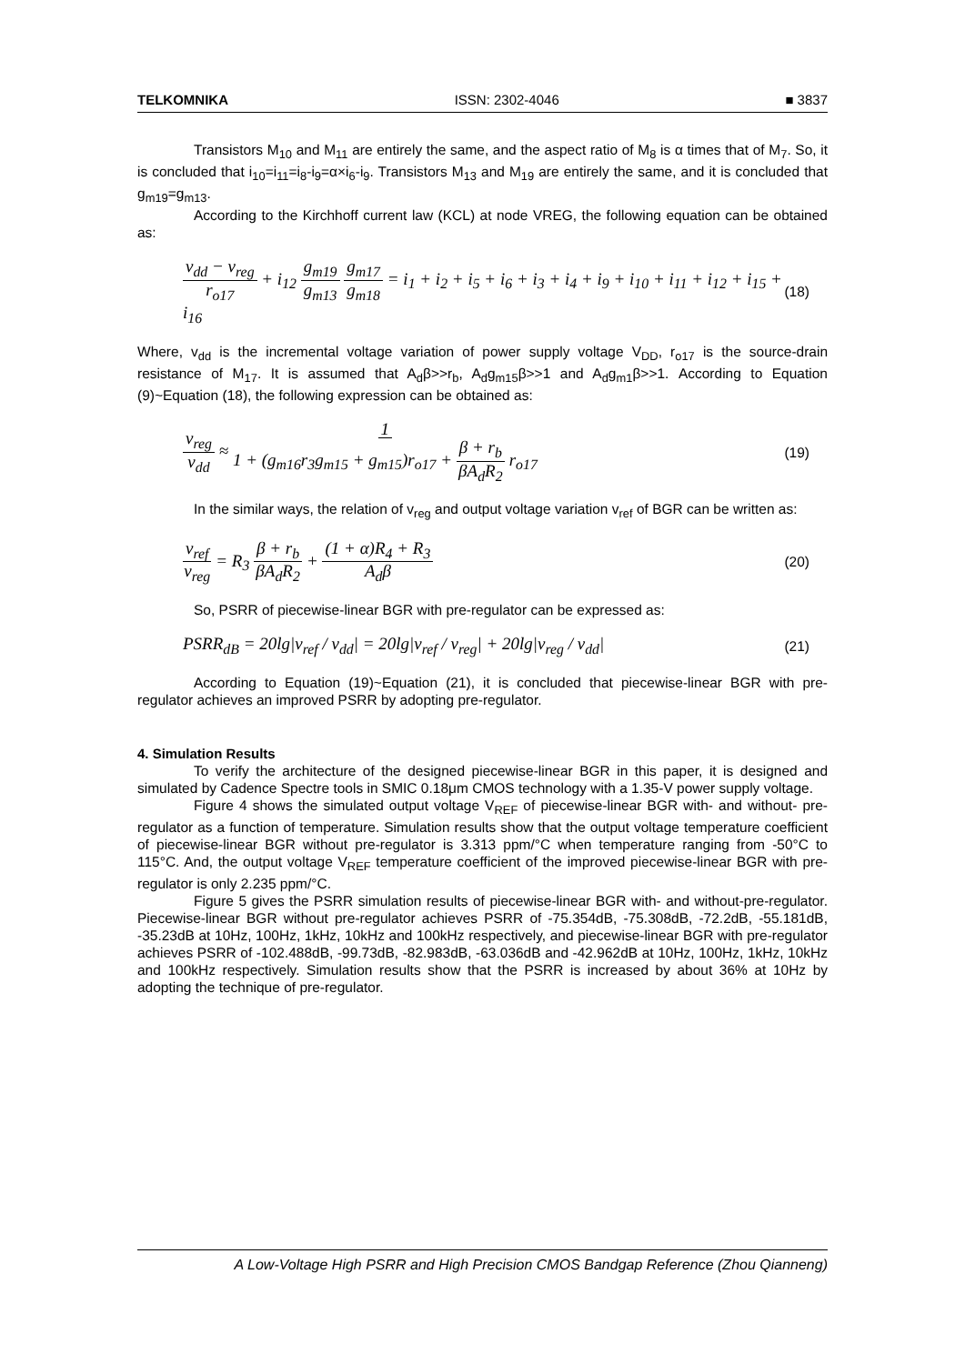TELKOMNIKA ISSN: 2302-4046 ■ 3837
Transistors M<sub>10</sub> and M<sub>11</sub> are entirely the same, and the aspect ratio of M<sub>8</sub> is α times that of M<sub>7</sub>. So, it is concluded that i<sub>10</sub>=i<sub>11</sub>=i<sub>8</sub>-i<sub>9</sub>=α×i<sub>6</sub>-i<sub>9</sub>. Transistors M<sub>13</sub> and M<sub>19</sub> are entirely the same, and it is concluded that g<sub>m19</sub>=g<sub>m13</sub>.
According to the Kirchhoff current law (KCL) at node VREG, the following equation can be obtained as:
v<sub>dd</sub> − v<sub>reg</sub> r<sub>o17</sub> + i<sub>12</sub> g<sub>m19</sub> g<sub>m13</sub> g<sub>m17</sub> g<sub>m18</sub> = i<sub>1</sub> + i<sub>2</sub> + i<sub>5</sub> + i<sub>6</sub> + i<sub>3</sub> + i<sub>4</sub> + i<sub>9</sub> + i<sub>10</sub> + i<sub>11</sub> + i<sub>12</sub> + i<sub>15</sub> + i<sub>16</sub> (18)
Where, v<sub>dd</sub> is the incremental voltage variation of power supply voltage V<sub>DD</sub>, r<sub>o17</sub> is the source-drain resistance of M<sub>17</sub>. It is assumed that A<sub>d</sub>β>>r<sub>b</sub>, A<sub>d</sub>g<sub>m15</sub>β>>1 and A<sub>d</sub>g<sub>m1</sub>β>>1. According to Equation (9)~Equation (18), the following expression can be obtained as:
v<sub>reg</sub> v<sub>dd</sub> ≈ 1 1 + (g<sub>m16</sub>r<sub>3</sub>g<sub>m15</sub> + g<sub>m15</sub>)r<sub>o17</sub> + β + r<sub>b</sub> βA<sub>d</sub>R<sub>2</sub> r<sub>o17</sub> (19)
In the similar ways, the relation of v<sub>reg</sub> and output voltage variation v<sub>ref</sub> of BGR can be written as:
v<sub>ref</sub> v<sub>reg</sub> = R<sub>3</sub> β + r<sub>b</sub> βA<sub>d</sub>R<sub>2</sub> + (1 + α)R<sub>4</sub> + R<sub>3</sub> A<sub>d</sub>β (20)
So, PSRR of piecewise-linear BGR with pre-regulator can be expressed as:
PSRR<sub>dB</sub> = 20lg|v<sub>ref</sub> / v<sub>dd</sub>| = 20lg|v<sub>ref</sub> / v<sub>reg</sub>| + 20lg|v<sub>reg</sub> / v<sub>dd</sub>| (21)
According to Equation (19)~Equation (21), it is concluded that piecewise-linear BGR with pre-regulator achieves an improved PSRR by adopting pre-regulator.
4. Simulation Results
To verify the architecture of the designed piecewise-linear BGR in this paper, it is designed and simulated by Cadence Spectre tools in SMIC 0.18μm CMOS technology with a 1.35-V power supply voltage.
Figure 4 shows the simulated output voltage V<sub>REF</sub> of piecewise-linear BGR with- and without- pre-regulator as a function of temperature. Simulation results show that the output voltage temperature coefficient of piecewise-linear BGR without pre-regulator is 3.313 ppm/°C when temperature ranging from -50°C to 115°C. And, the output voltage V<sub>REF</sub> temperature coefficient of the improved piecewise-linear BGR with pre-regulator is only 2.235 ppm/°C.
Figure 5 gives the PSRR simulation results of piecewise-linear BGR with- and without-pre-regulator. Piecewise-linear BGR without pre-regulator achieves PSRR of -75.354dB, -75.308dB, -72.2dB, -55.181dB, -35.23dB at 10Hz, 100Hz, 1kHz, 10kHz and 100kHz respectively, and piecewise-linear BGR with pre-regulator achieves PSRR of -102.488dB, -99.73dB, -82.983dB, -63.036dB and -42.962dB at 10Hz, 100Hz, 1kHz, 10kHz and 100kHz respectively. Simulation results show that the PSRR is increased by about 36% at 10Hz by adopting the technique of pre-regulator.
A Low-Voltage High PSRR and High Precision CMOS Bandgap Reference (Zhou Qianneng)